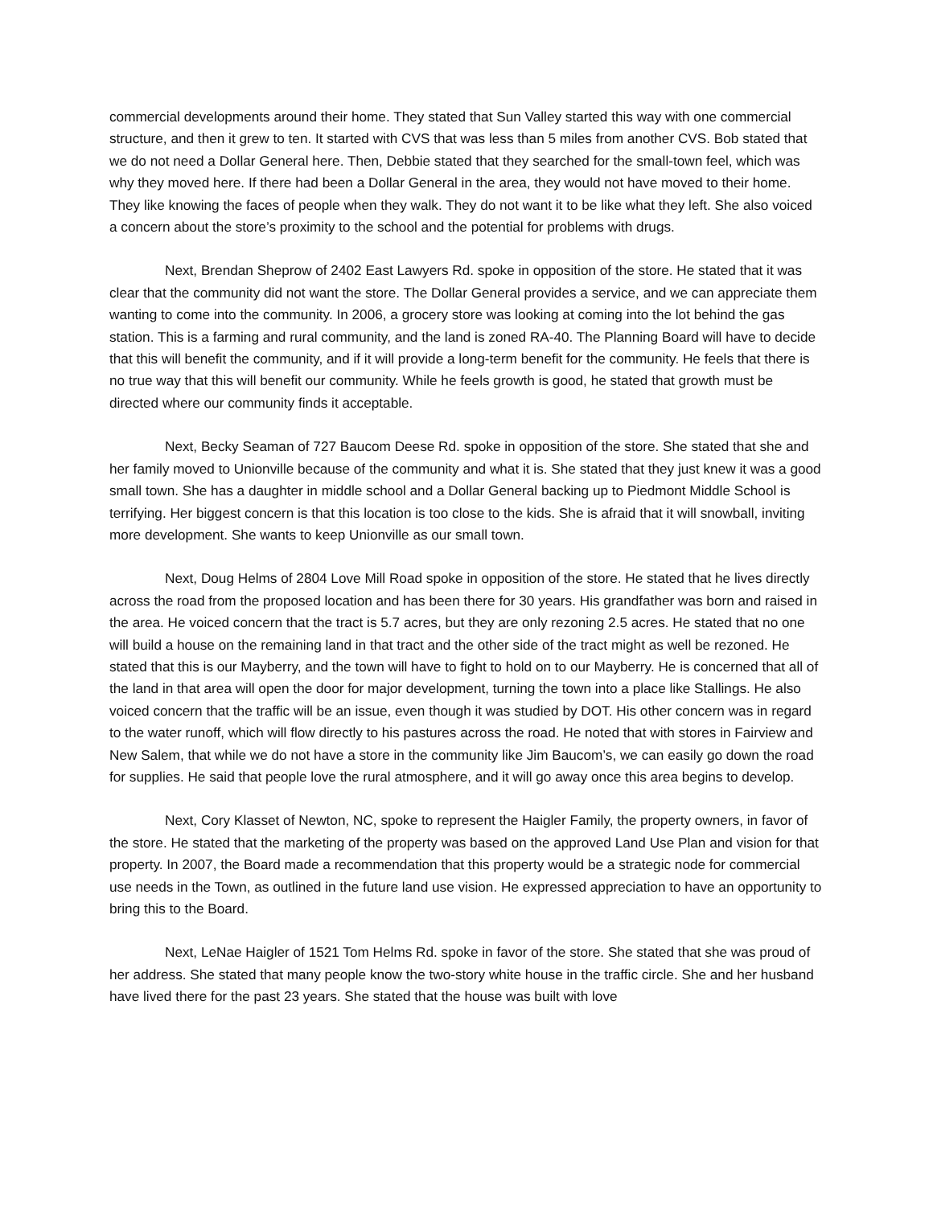commercial developments around their home. They stated that Sun Valley started this way with one commercial structure, and then it grew to ten. It started with CVS that was less than 5 miles from another CVS. Bob stated that we do not need a Dollar General here. Then, Debbie stated that they searched for the small-town feel, which was why they moved here. If there had been a Dollar General in the area, they would not have moved to their home. They like knowing the faces of people when they walk. They do not want it to be like what they left. She also voiced a concern about the store’s proximity to the school and the potential for problems with drugs.
Next, Brendan Sheprow of 2402 East Lawyers Rd. spoke in opposition of the store. He stated that it was clear that the community did not want the store. The Dollar General provides a service, and we can appreciate them wanting to come into the community. In 2006, a grocery store was looking at coming into the lot behind the gas station. This is a farming and rural community, and the land is zoned RA-40. The Planning Board will have to decide that this will benefit the community, and if it will provide a long-term benefit for the community. He feels that there is no true way that this will benefit our community. While he feels growth is good, he stated that growth must be directed where our community finds it acceptable.
Next, Becky Seaman of 727 Baucom Deese Rd. spoke in opposition of the store. She stated that she and her family moved to Unionville because of the community and what it is. She stated that they just knew it was a good small town. She has a daughter in middle school and a Dollar General backing up to Piedmont Middle School is terrifying. Her biggest concern is that this location is too close to the kids. She is afraid that it will snowball, inviting more development. She wants to keep Unionville as our small town.
Next, Doug Helms of 2804 Love Mill Road spoke in opposition of the store. He stated that he lives directly across the road from the proposed location and has been there for 30 years. His grandfather was born and raised in the area. He voiced concern that the tract is 5.7 acres, but they are only rezoning 2.5 acres. He stated that no one will build a house on the remaining land in that tract and the other side of the tract might as well be rezoned. He stated that this is our Mayberry, and the town will have to fight to hold on to our Mayberry. He is concerned that all of the land in that area will open the door for major development, turning the town into a place like Stallings. He also voiced concern that the traffic will be an issue, even though it was studied by DOT. His other concern was in regard to the water runoff, which will flow directly to his pastures across the road. He noted that with stores in Fairview and New Salem, that while we do not have a store in the community like Jim Baucom’s, we can easily go down the road for supplies. He said that people love the rural atmosphere, and it will go away once this area begins to develop.
Next, Cory Klasset of Newton, NC, spoke to represent the Haigler Family, the property owners, in favor of the store. He stated that the marketing of the property was based on the approved Land Use Plan and vision for that property. In 2007, the Board made a recommendation that this property would be a strategic node for commercial use needs in the Town, as outlined in the future land use vision. He expressed appreciation to have an opportunity to bring this to the Board.
Next, LeNae Haigler of 1521 Tom Helms Rd. spoke in favor of the store. She stated that she was proud of her address. She stated that many people know the two-story white house in the traffic circle. She and her husband have lived there for the past 23 years. She stated that the house was built with love